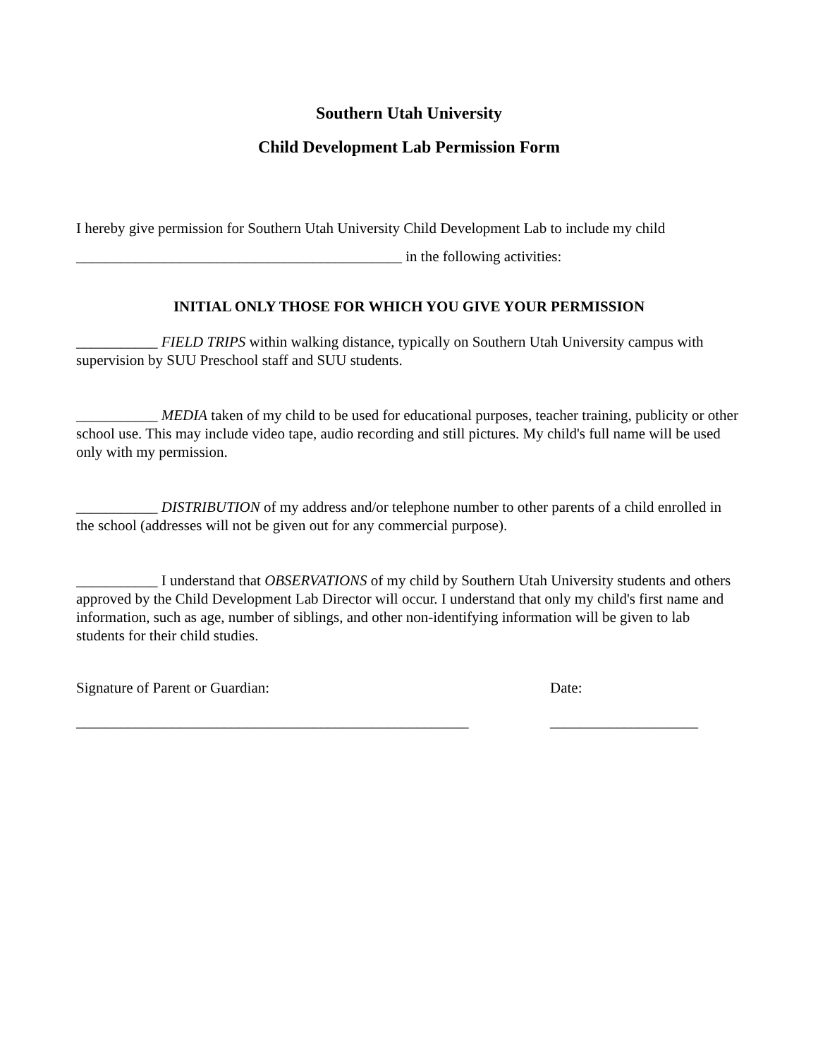Southern Utah University
Child Development Lab Permission Form
I hereby give permission for Southern Utah University Child Development Lab to include my child
____________________________________________ in the following activities:
INITIAL ONLY THOSE FOR WHICH YOU GIVE YOUR PERMISSION
___________ FIELD TRIPS within walking distance, typically on Southern Utah University campus with supervision by SUU Preschool staff and SUU students.
___________ MEDIA taken of my child to be used for educational purposes, teacher training, publicity or other school use. This may include video tape, audio recording and still pictures. My child's full name will be used only with my permission.
___________ DISTRIBUTION of my address and/or telephone number to other parents of a child enrolled in the school (addresses will not be given out for any commercial purpose).
___________ I understand that OBSERVATIONS of my child by Southern Utah University students and others approved by the Child Development Lab Director will occur. I understand that only my child's first name and information, such as age, number of siblings, and other non-identifying information will be given to lab students for their child studies.
Signature of Parent or Guardian: Date:
_____________________________________________________ ____________________